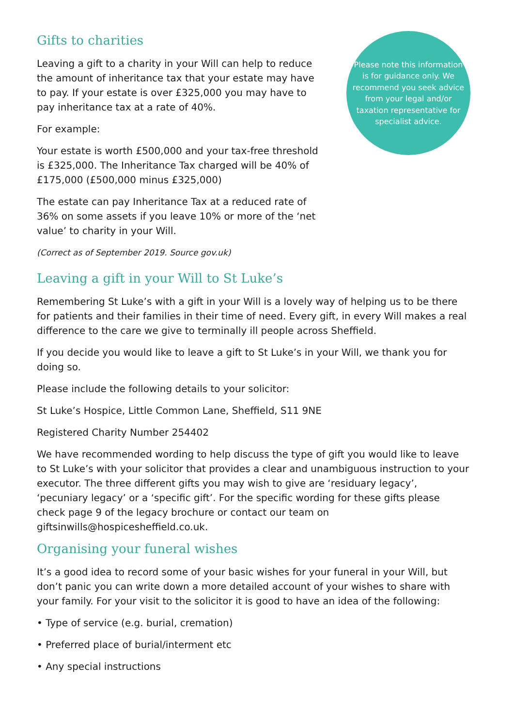Gifts to charities
Leaving a gift to a charity in your Will can help to reduce the amount of inheritance tax that your estate may have to pay. If your estate is over £325,000 you may have to pay inheritance tax at a rate of 40%.
For example:
Your estate is worth £500,000 and your tax-free threshold is £325,000. The Inheritance Tax charged will be 40% of £175,000 (£500,000 minus £325,000)
The estate can pay Inheritance Tax at a reduced rate of 36% on some assets if you leave 10% or more of the ‘net value’ to charity in your Will.
(Correct as of September 2019. Source gov.uk)
Please note this information is for guidance only. We recommend you seek advice from your legal and/or taxation representative for specialist advice.
Leaving a gift in your Will to St Luke’s
Remembering St Luke’s with a gift in your Will is a lovely way of helping us to be there for patients and their families in their time of need. Every gift, in every Will makes a real difference to the care we give to terminally ill people across Sheffield.
If you decide you would like to leave a gift to St Luke’s in your Will, we thank you for doing so.
Please include the following details to your solicitor:
St Luke’s Hospice, Little Common Lane, Sheffield, S11 9NE
Registered Charity Number 254402
We have recommended wording to help discuss the type of gift you would like to leave to St Luke’s with your solicitor that provides a clear and unambiguous instruction to your executor. The three different gifts you may wish to give are ‘residuary legacy’, ‘pecuniary legacy’ or a ‘specific gift’. For the specific wording for these gifts please check page 9 of the legacy brochure or contact our team on giftsinwills@hospicesheffield.co.uk.
Organising your funeral wishes
It’s a good idea to record some of your basic wishes for your funeral in your Will, but don’t panic you can write down a more detailed account of your wishes to share with your family. For your visit to the solicitor it is good to have an idea of the following:
• Type of service (e.g. burial, cremation)
• Preferred place of burial/interment etc
• Any special instructions